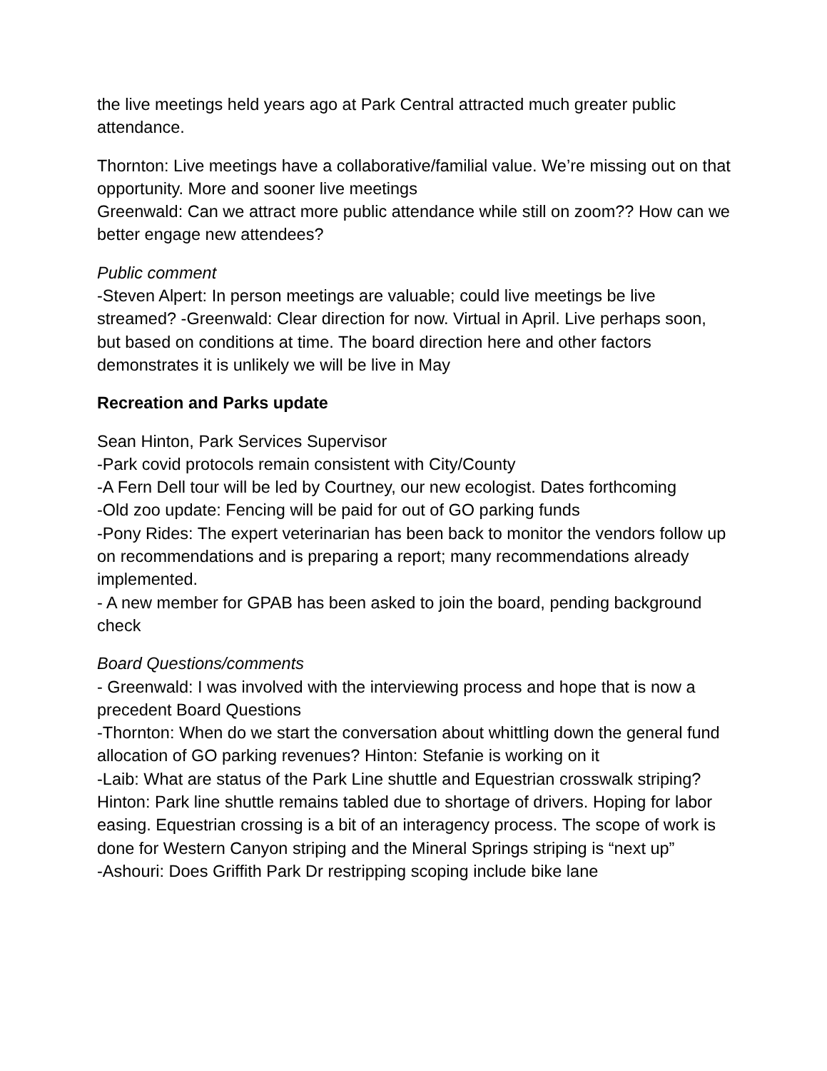the live meetings held years ago at Park Central attracted much greater public attendance.
Thornton: Live meetings have a collaborative/familial value. We’re missing out on that opportunity. More and sooner live meetings
Greenwald: Can we attract more public attendance while still on zoom?? How can we better engage new attendees?
Public comment
-Steven Alpert: In person meetings are valuable; could live meetings be live streamed? -Greenwald: Clear direction for now. Virtual in April. Live perhaps soon, but based on conditions at time. The board direction here and other factors demonstrates it is unlikely we will be live in May
Recreation and Parks update
Sean Hinton, Park Services Supervisor
-Park covid protocols remain consistent with City/County
-A Fern Dell tour will be led by Courtney, our new ecologist. Dates forthcoming
-Old zoo update: Fencing will be paid for out of GO parking funds
-Pony Rides: The expert veterinarian has been back to monitor the vendors follow up on recommendations and is preparing a report; many recommendations already implemented.
- A new member for GPAB has been asked to join the board, pending background check
Board Questions/comments
- Greenwald: I was involved with the interviewing process and hope that is now a precedent Board Questions
-Thornton: When do we start the conversation about whittling down the general fund allocation of GO parking revenues? Hinton: Stefanie is working on it
-Laib: What are status of the Park Line shuttle and Equestrian crosswalk striping? Hinton: Park line shuttle remains tabled due to shortage of drivers. Hoping for labor easing. Equestrian crossing is a bit of an interagency process. The scope of work is done for Western Canyon striping and the Mineral Springs striping is “next up”
-Ashouri: Does Griffith Park Dr restripping scoping include bike lane